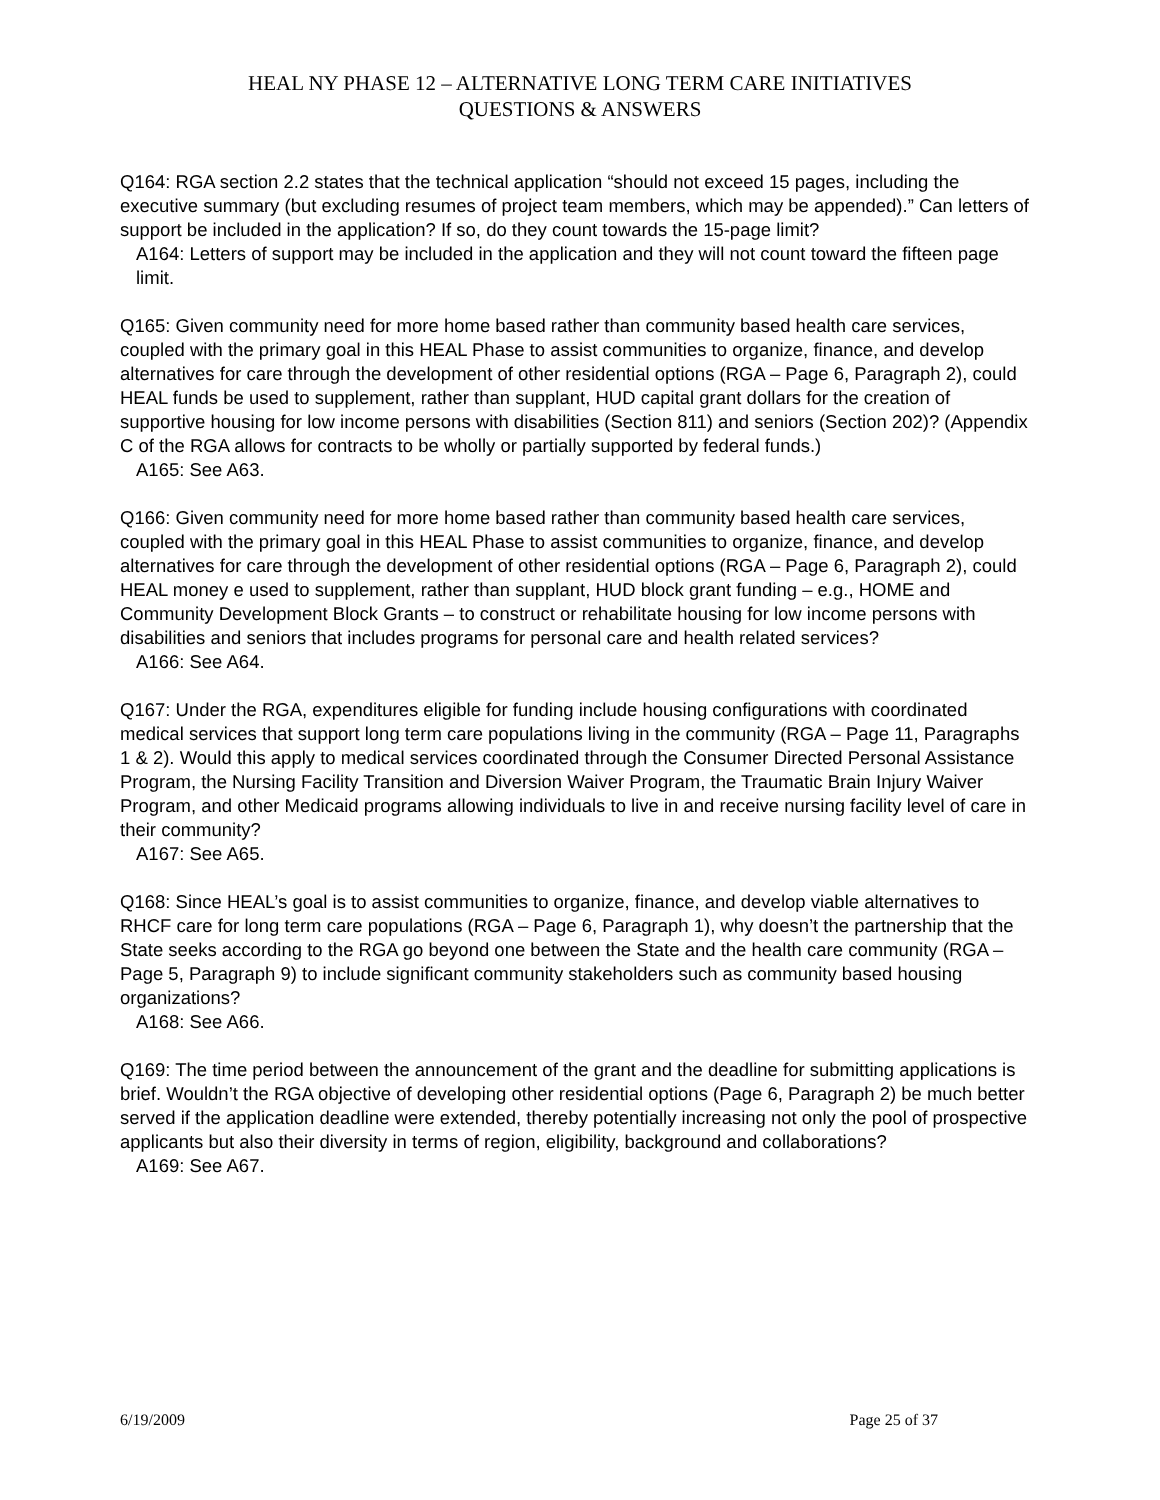HEAL NY PHASE 12 – ALTERNATIVE LONG TERM CARE INITIATIVES
QUESTIONS & ANSWERS
Q164: RGA section 2.2 states that the technical application “should not exceed 15 pages, including the executive summary (but excluding resumes of project team members, which may be appended).” Can letters of support be included in the application? If so, do they count towards the 15-page limit?
A164: Letters of support may be included in the application and they will not count toward the fifteen page limit.
Q165: Given community need for more home based rather than community based health care services, coupled with the primary goal in this HEAL Phase to assist communities to organize, finance, and develop alternatives for care through the development of other residential options (RGA – Page 6, Paragraph 2), could HEAL funds be used to supplement, rather than supplant, HUD capital grant dollars for the creation of supportive housing for low income persons with disabilities (Section 811) and seniors (Section 202)? (Appendix C of the RGA allows for contracts to be wholly or partially supported by federal funds.)
A165: See A63.
Q166: Given community need for more home based rather than community based health care services, coupled with the primary goal in this HEAL Phase to assist communities to organize, finance, and develop alternatives for care through the development of other residential options (RGA – Page 6, Paragraph 2), could HEAL money e used to supplement, rather than supplant, HUD block grant funding – e.g., HOME and Community Development Block Grants – to construct or rehabilitate housing for low income persons with disabilities and seniors that includes programs for personal care and health related services?
A166: See A64.
Q167: Under the RGA, expenditures eligible for funding include housing configurations with coordinated medical services that support long term care populations living in the community (RGA – Page 11, Paragraphs 1 & 2). Would this apply to medical services coordinated through the Consumer Directed Personal Assistance Program, the Nursing Facility Transition and Diversion Waiver Program, the Traumatic Brain Injury Waiver Program, and other Medicaid programs allowing individuals to live in and receive nursing facility level of care in their community?
A167: See A65.
Q168: Since HEAL’s goal is to assist communities to organize, finance, and develop viable alternatives to RHCF care for long term care populations (RGA – Page 6, Paragraph 1), why doesn’t the partnership that the State seeks according to the RGA go beyond one between the State and the health care community (RGA – Page 5, Paragraph 9) to include significant community stakeholders such as community based housing organizations?
A168: See A66.
Q169: The time period between the announcement of the grant and the deadline for submitting applications is brief. Wouldn’t the RGA objective of developing other residential options (Page 6, Paragraph 2) be much better served if the application deadline were extended, thereby potentially increasing not only the pool of prospective applicants but also their diversity in terms of region, eligibility, background and collaborations?
A169: See A67.
6/19/2009 Page 25 of 37